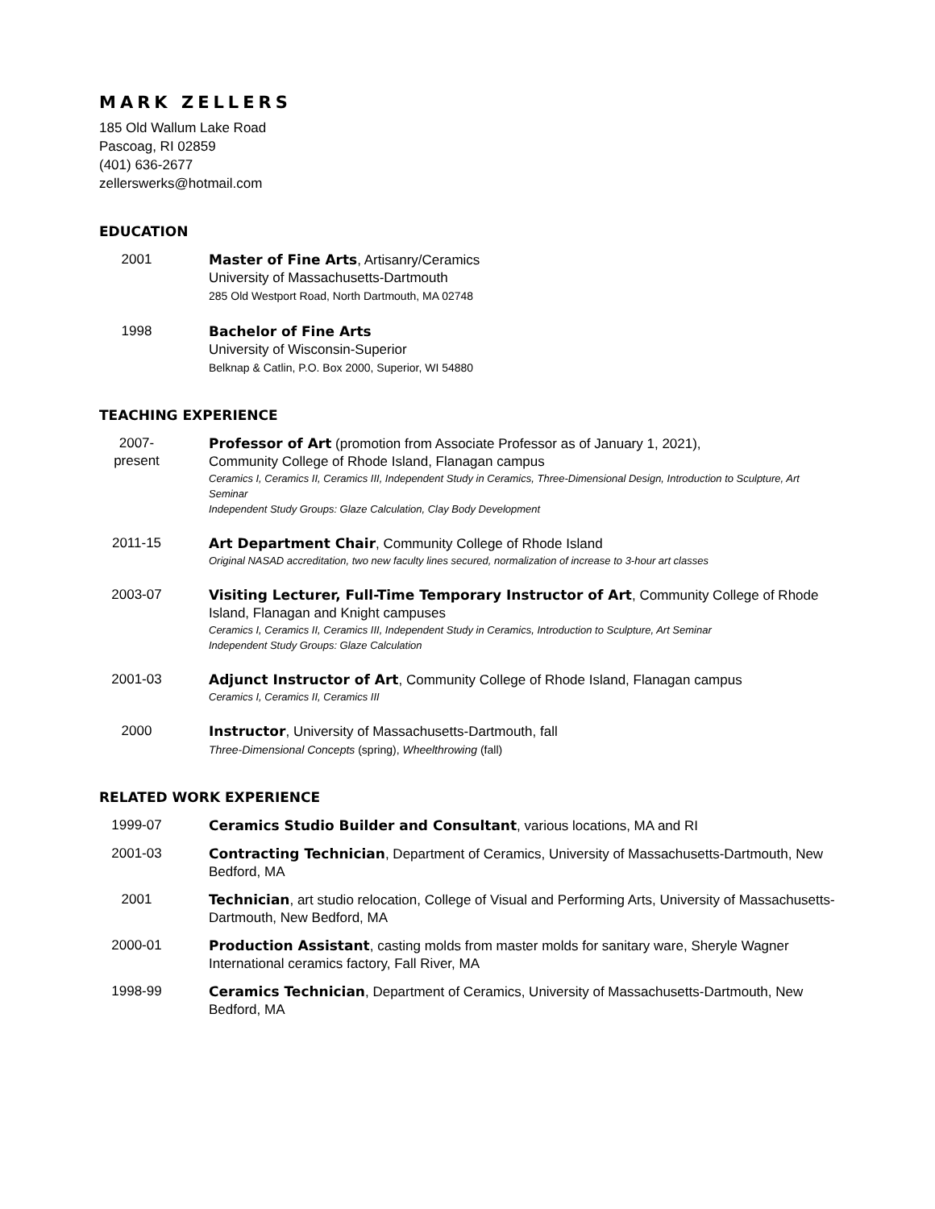MARK ZELLERS
185 Old Wallum Lake Road
Pascoag, RI 02859
(401) 636-2677
zellerswerks@hotmail.com
EDUCATION
2001 Master of Fine Arts, Artisanry/Ceramics
University of Massachusetts-Dartmouth
285 Old Westport Road, North Dartmouth, MA 02748
1998 Bachelor of Fine Arts
University of Wisconsin-Superior
Belknap & Catlin, P.O. Box 2000, Superior, WI 54880
TEACHING EXPERIENCE
2007-
present
Professor of Art (promotion from Associate Professor as of January 1, 2021),
Community College of Rhode Island, Flanagan campus
Ceramics I, Ceramics II, Ceramics III, Independent Study in Ceramics, Three-Dimensional Design, Introduction to Sculpture, Art Seminar
Independent Study Groups: Glaze Calculation, Clay Body Development
2011-15 Art Department Chair, Community College of Rhode Island
Original NASAD accreditation, two new faculty lines secured, normalization of increase to 3-hour art classes
2003-07 Visiting Lecturer, Full-Time Temporary Instructor of Art, Community College of Rhode Island, Flanagan and Knight campuses
Ceramics I, Ceramics II, Ceramics III, Independent Study in Ceramics, Introduction to Sculpture, Art Seminar
Independent Study Groups: Glaze Calculation
2001-03 Adjunct Instructor of Art, Community College of Rhode Island, Flanagan campus
Ceramics I, Ceramics II, Ceramics III
2000 Instructor, University of Massachusetts-Dartmouth, fall
Three-Dimensional Concepts (spring), Wheelthrowing (fall)
RELATED WORK EXPERIENCE
1999-07 Ceramics Studio Builder and Consultant, various locations, MA and RI
2001-03 Contracting Technician, Department of Ceramics, University of Massachusetts-Dartmouth, New Bedford, MA
2001 Technician, art studio relocation, College of Visual and Performing Arts, University of Massachusetts-Dartmouth, New Bedford, MA
2000-01 Production Assistant, casting molds from master molds for sanitary ware, Sheryle Wagner International ceramics factory, Fall River, MA
1998-99 Ceramics Technician, Department of Ceramics, University of Massachusetts-Dartmouth, New Bedford, MA